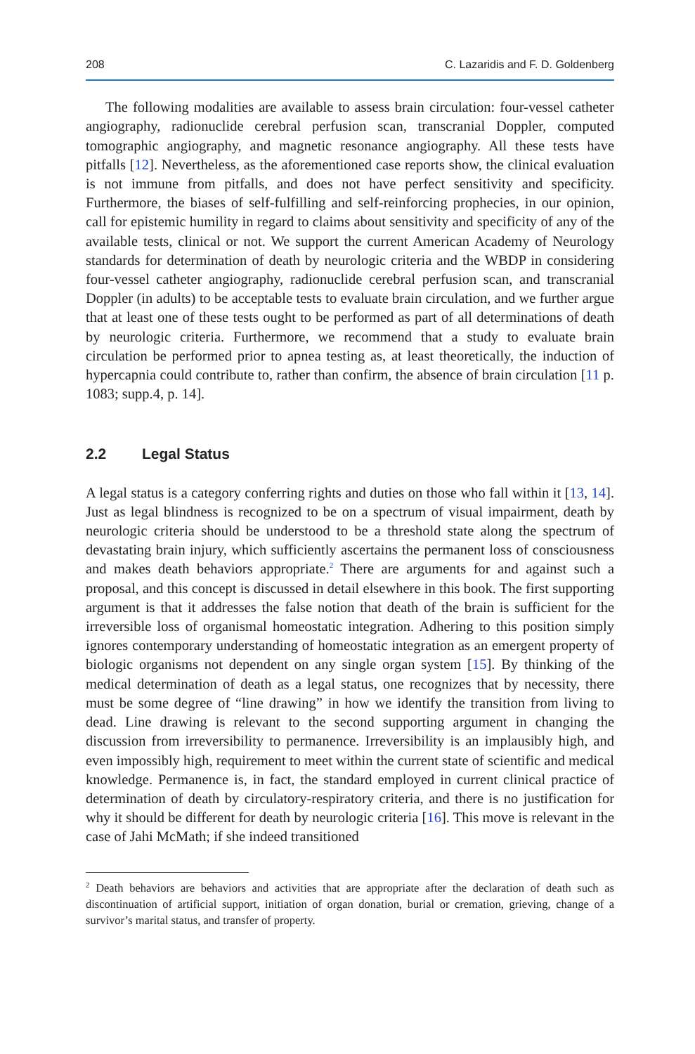208 C. Lazaridis and F. D. Goldenberg
The following modalities are available to assess brain circulation: four-vessel catheter angiography, radionuclide cerebral perfusion scan, transcranial Doppler, computed tomographic angiography, and magnetic resonance angiography. All these tests have pitfalls [12]. Nevertheless, as the aforementioned case reports show, the clinical evaluation is not immune from pitfalls, and does not have perfect sensitivity and specificity. Furthermore, the biases of self-fulfilling and self-reinforcing prophecies, in our opinion, call for epistemic humility in regard to claims about sensitivity and specificity of any of the available tests, clinical or not. We support the current American Academy of Neurology standards for determination of death by neurologic criteria and the WBDP in considering four-vessel catheter angiography, radionuclide cerebral perfusion scan, and transcranial Doppler (in adults) to be acceptable tests to evaluate brain circulation, and we further argue that at least one of these tests ought to be performed as part of all determinations of death by neurologic criteria. Furthermore, we recommend that a study to evaluate brain circulation be performed prior to apnea testing as, at least theoretically, the induction of hypercapnia could contribute to, rather than confirm, the absence of brain circulation [11 p. 1083; supp.4, p. 14].
2.2 Legal Status
A legal status is a category conferring rights and duties on those who fall within it [13, 14]. Just as legal blindness is recognized to be on a spectrum of visual impairment, death by neurologic criteria should be understood to be a threshold state along the spectrum of devastating brain injury, which sufficiently ascertains the permanent loss of consciousness and makes death behaviors appropriate.<sup>2</sup> There are arguments for and against such a proposal, and this concept is discussed in detail elsewhere in this book. The first supporting argument is that it addresses the false notion that death of the brain is sufficient for the irreversible loss of organismal homeostatic integration. Adhering to this position simply ignores contemporary understanding of homeostatic integration as an emergent property of biologic organisms not dependent on any single organ system [15]. By thinking of the medical determination of death as a legal status, one recognizes that by necessity, there must be some degree of “line drawing” in how we identify the transition from living to dead. Line drawing is relevant to the second supporting argument in changing the discussion from irreversibility to permanence. Irreversibility is an implausibly high, and even impossibly high, requirement to meet within the current state of scientific and medical knowledge. Permanence is, in fact, the standard employed in current clinical practice of determination of death by circulatory-respiratory criteria, and there is no justification for why it should be different for death by neurologic criteria [16]. This move is relevant in the case of Jahi McMath; if she indeed transitioned
<sup>2</sup> Death behaviors are behaviors and activities that are appropriate after the declaration of death such as discontinuation of artificial support, initiation of organ donation, burial or cremation, grieving, change of a survivor’s marital status, and transfer of property.